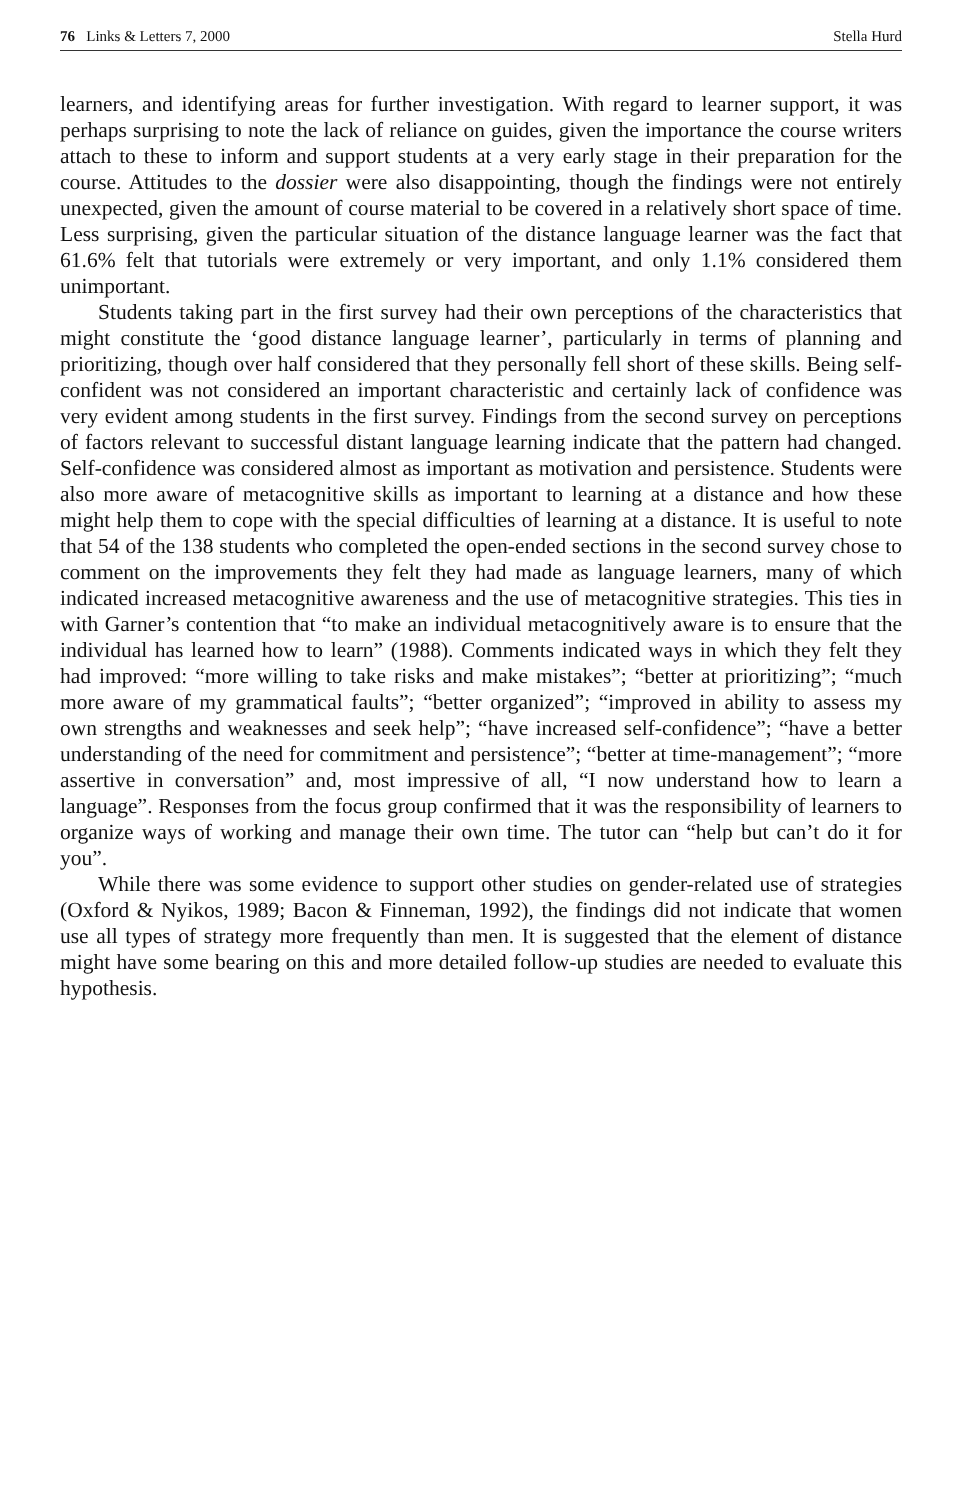76 Links & Letters 7, 2000 Stella Hurd
learners, and identifying areas for further investigation. With regard to learner support, it was perhaps surprising to note the lack of reliance on guides, given the importance the course writers attach to these to inform and support students at a very early stage in their preparation for the course. Attitudes to the dossier were also disappointing, though the findings were not entirely unexpected, given the amount of course material to be covered in a relatively short space of time. Less surprising, given the particular situation of the distance language learner was the fact that 61.6% felt that tutorials were extremely or very important, and only 1.1% considered them unimportant.
Students taking part in the first survey had their own perceptions of the characteristics that might constitute the ‘good distance language learner’, particularly in terms of planning and prioritizing, though over half considered that they personally fell short of these skills. Being self-confident was not considered an important characteristic and certainly lack of confidence was very evident among students in the first survey. Findings from the second survey on perceptions of factors relevant to successful distant language learning indicate that the pattern had changed. Self-confidence was considered almost as important as motivation and persistence. Students were also more aware of metacognitive skills as important to learning at a distance and how these might help them to cope with the special difficulties of learning at a distance. It is useful to note that 54 of the 138 students who completed the open-ended sections in the second survey chose to comment on the improvements they felt they had made as language learners, many of which indicated increased metacognitive awareness and the use of metacognitive strategies. This ties in with Garner’s contention that “to make an individual metacognitively aware is to ensure that the individual has learned how to learn” (1988). Comments indicated ways in which they felt they had improved: “more willing to take risks and make mistakes”; “better at prioritizing”; “much more aware of my grammatical faults”; “better organized”; “improved in ability to assess my own strengths and weaknesses and seek help”; “have increased self-confidence”; “have a better understanding of the need for commitment and persistence”; “better at time-management”; “more assertive in conversation” and, most impressive of all, “I now understand how to learn a language”. Responses from the focus group confirmed that it was the responsibility of learners to organize ways of working and manage their own time. The tutor can “help but can’t do it for you”.
While there was some evidence to support other studies on gender-related use of strategies (Oxford & Nyikos, 1989; Bacon & Finneman, 1992), the findings did not indicate that women use all types of strategy more frequently than men. It is suggested that the element of distance might have some bearing on this and more detailed follow-up studies are needed to evaluate this hypothesis.